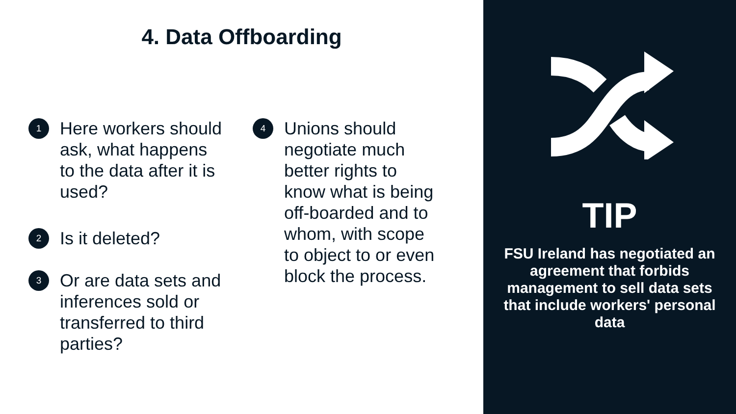4. Data Offboarding
1
Here workers should ask, what happens to the data after it is used?
2
Is it deleted?
3
Or are data sets and inferences sold or transferred to third parties?
4
Unions should negotiate much better rights to know what is being off-boarded and to whom, with scope to object to or even block the process.
TIP
FSU Ireland has negotiated an agreement that forbids management to sell data sets that include workers' personal data